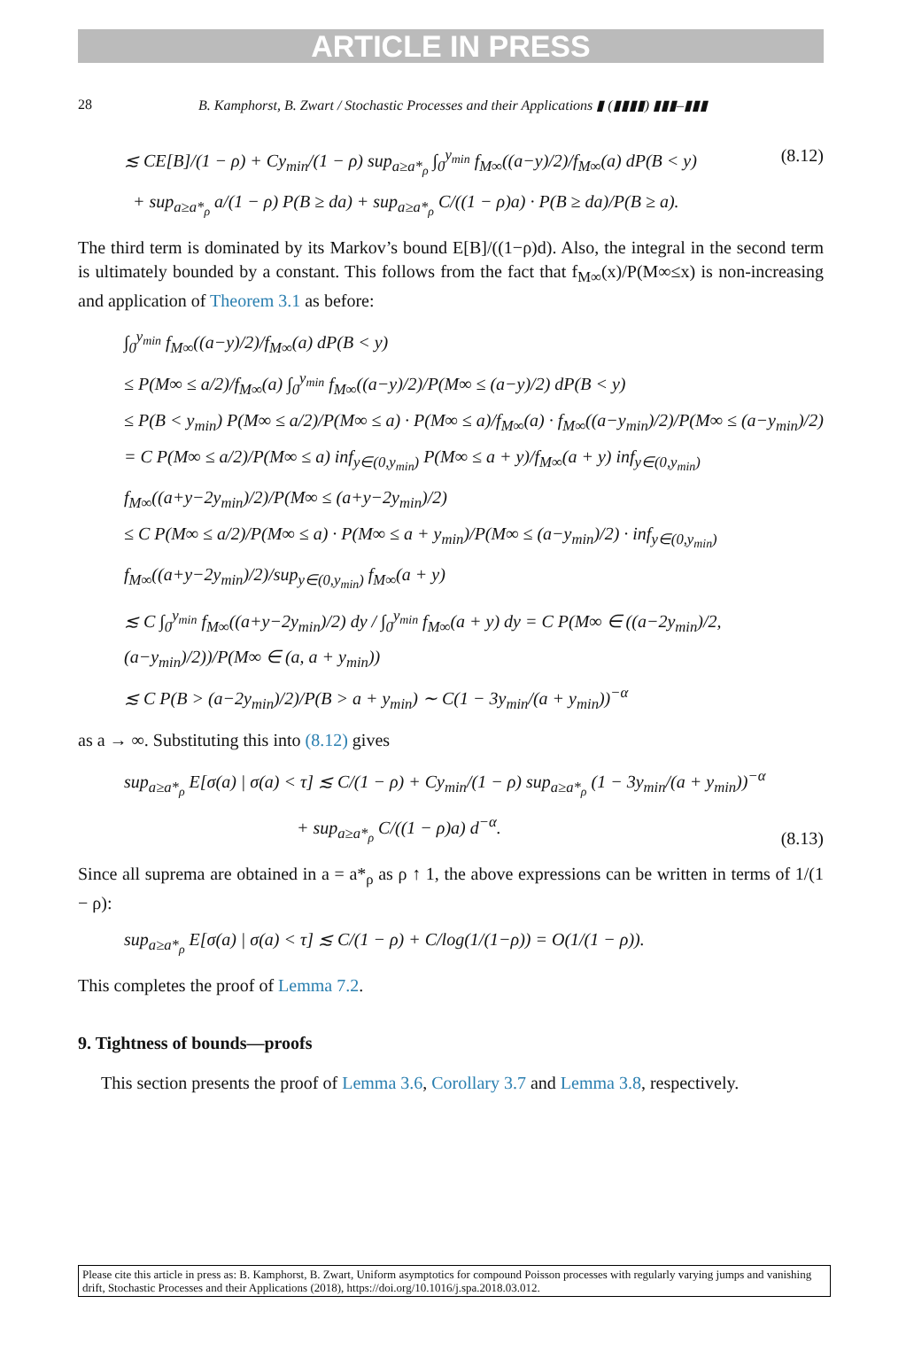ARTICLE IN PRESS
28 B. Kamphorst, B. Zwart / Stochastic Processes and their Applications ▮ (▮▮▮▮) ▮▮▮–▮▮▮
≲ CE[B]/(1 − ρ) + Cy<sub>min</sub>/(1 − ρ) sup<sub>a≥a*<sub>ρ</sub></sub> ∫<sub>0</sub><sup>y<sub>min</sub></sup> f<sub>M∞</sub>((a−y)/2)/f<sub>M∞</sub>(a) dP(B < y)
+ sup<sub>a≥a*<sub>ρ</sub></sub> a/(1 − ρ) P(B ≥ da) + sup<sub>a≥a*<sub>ρ</sub></sub> C/((1 − ρ)a) · P(B ≥ da)/P(B ≥ a).
(8.12)
The third term is dominated by its Markov’s bound E[B]/((1−ρ)d). Also, the integral in the second term is ultimately bounded by a constant. This follows from the fact that f<sub>M∞</sub>(x)/P(M∞≤x) is non-increasing and application of Theorem 3.1 as before:
∫<sub>0</sub><sup>y<sub>min</sub></sup> f<sub>M∞</sub>((a−y)/2)/f<sub>M∞</sub>(a) dP(B < y)
≤ P(M∞ ≤ a/2)/f<sub>M∞</sub>(a) ∫<sub>0</sub><sup>y<sub>min</sub></sup> f<sub>M∞</sub>((a−y)/2)/P(M∞ ≤ (a−y)/2) dP(B < y)
≤ P(B < y<sub>min</sub>) P(M∞ ≤ a/2)/P(M∞ ≤ a) · P(M∞ ≤ a)/f<sub>M∞</sub>(a) · f<sub>M∞</sub>((a−y<sub>min</sub>)/2)/P(M∞ ≤ (a−y<sub>min</sub>)/2)
= C P(M∞ ≤ a/2)/P(M∞ ≤ a) inf<sub>y∈(0,y<sub>min</sub>)</sub> P(M∞ ≤ a + y)/f<sub>M∞</sub>(a + y) inf<sub>y∈(0,y<sub>min</sub>)</sub> f<sub>M∞</sub>((a+y−2y<sub>min</sub>)/2)/P(M∞ ≤ (a+y−2y<sub>min</sub>)/2)
≤ C P(M∞ ≤ a/2)/P(M∞ ≤ a) · P(M∞ ≤ a + y<sub>min</sub>)/P(M∞ ≤ (a−y<sub>min</sub>)/2) · inf<sub>y∈(0,y<sub>min</sub>)</sub> f<sub>M∞</sub>((a+y−2y<sub>min</sub>)/2)/sup<sub>y∈(0,y<sub>min</sub>)</sub> f<sub>M∞</sub>(a + y)
≲ C ∫<sub>0</sub><sup>y<sub>min</sub></sup> f<sub>M∞</sub>((a+y−2y<sub>min</sub>)/2) dy / ∫<sub>0</sub><sup>y<sub>min</sub></sup> f<sub>M∞</sub>(a + y) dy = C P(M∞ ∈ ((a−2y<sub>min</sub>)/2, (a−y<sub>min</sub>)/2))/P(M∞ ∈ (a, a + y<sub>min</sub>))
≲ C P(B > (a−2y<sub>min</sub>)/2)/P(B > a + y<sub>min</sub>) ∼ C(1 − 3y<sub>min</sub>/(a + y<sub>min</sub>))<sup>−α</sup>
as a → ∞. Substituting this into (8.12) gives
sup<sub>a≥a*<sub>ρ</sub></sub> E[σ(a) | σ(a) < τ] ≲ C/(1 − ρ) + Cy<sub>min</sub>/(1 − ρ) sup<sub>a≥a*<sub>ρ</sub></sub> (1 − 3y<sub>min</sub>/(a + y<sub>min</sub>))<sup>−α</sup>
+ sup<sub>a≥a*<sub>ρ</sub></sub> C/((1 − ρ)a) d<sup>−α</sup>.
(8.13)
Since all suprema are obtained in a = a*<sub>ρ</sub> as ρ ↑ 1, the above expressions can be written in terms of 1/(1 − ρ):
sup<sub>a≥a*<sub>ρ</sub></sub> E[σ(a) | σ(a) < τ] ≲ C/(1 − ρ) + C/log(1/(1−ρ)) = O(1/(1 − ρ)).
This completes the proof of Lemma 7.2.
9. Tightness of bounds—proofs
This section presents the proof of Lemma 3.6, Corollary 3.7 and Lemma 3.8, respectively.
Please cite this article in press as: B. Kamphorst, B. Zwart, Uniform asymptotics for compound Poisson processes with regularly varying jumps and vanishing drift, Stochastic Processes and their Applications (2018), https://doi.org/10.1016/j.spa.2018.03.012.